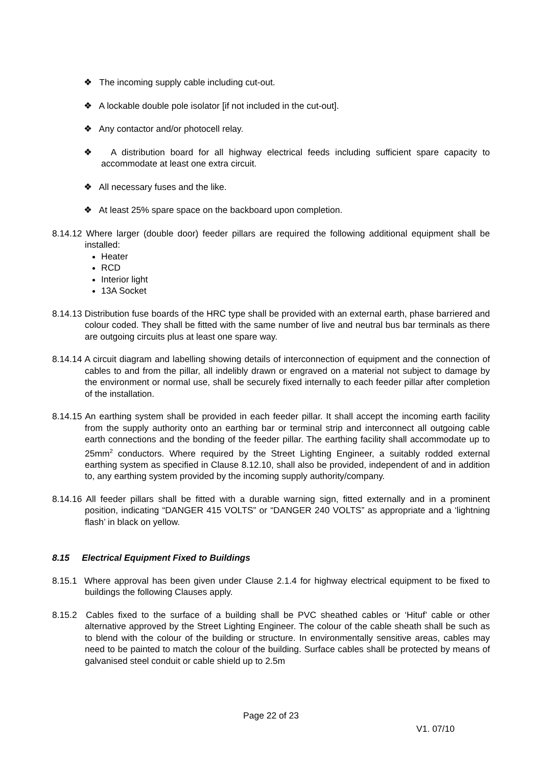❖ The incoming supply cable including cut-out.
❖ A lockable double pole isolator [if not included in the cut-out].
❖ Any contactor and/or photocell relay.
❖ A distribution board for all highway electrical feeds including sufficient spare capacity to accommodate at least one extra circuit.
❖ All necessary fuses and the like.
❖ At least 25% spare space on the backboard upon completion.
8.14.12 Where larger (double door) feeder pillars are required the following additional equipment shall be installed:
Heater
RCD
Interior light
13A Socket
8.14.13 Distribution fuse boards of the HRC type shall be provided with an external earth, phase barriered and colour coded. They shall be fitted with the same number of live and neutral bus bar terminals as there are outgoing circuits plus at least one spare way.
8.14.14 A circuit diagram and labelling showing details of interconnection of equipment and the connection of cables to and from the pillar, all indelibly drawn or engraved on a material not subject to damage by the environment or normal use, shall be securely fixed internally to each feeder pillar after completion of the installation.
8.14.15 An earthing system shall be provided in each feeder pillar. It shall accept the incoming earth facility from the supply authority onto an earthing bar or terminal strip and interconnect all outgoing cable earth connections and the bonding of the feeder pillar. The earthing facility shall accommodate up to 25mm<sup>2</sup> conductors. Where required by the Street Lighting Engineer, a suitably rodded external earthing system as specified in Clause 8.12.10, shall also be provided, independent of and in addition to, any earthing system provided by the incoming supply authority/company.
8.14.16 All feeder pillars shall be fitted with a durable warning sign, fitted externally and in a prominent position, indicating “DANGER 415 VOLTS” or “DANGER 240 VOLTS” as appropriate and a ‘lightning flash’ in black on yellow.
8.15 Electrical Equipment Fixed to Buildings
8.15.1 Where approval has been given under Clause 2.1.4 for highway electrical equipment to be fixed to buildings the following Clauses apply.
8.15.2 Cables fixed to the surface of a building shall be PVC sheathed cables or ‘Hituf’ cable or other alternative approved by the Street Lighting Engineer. The colour of the cable sheath shall be such as to blend with the colour of the building or structure. In environmentally sensitive areas, cables may need to be painted to match the colour of the building. Surface cables shall be protected by means of galvanised steel conduit or cable shield up to 2.5m
Page 22 of 23
V1. 07/10